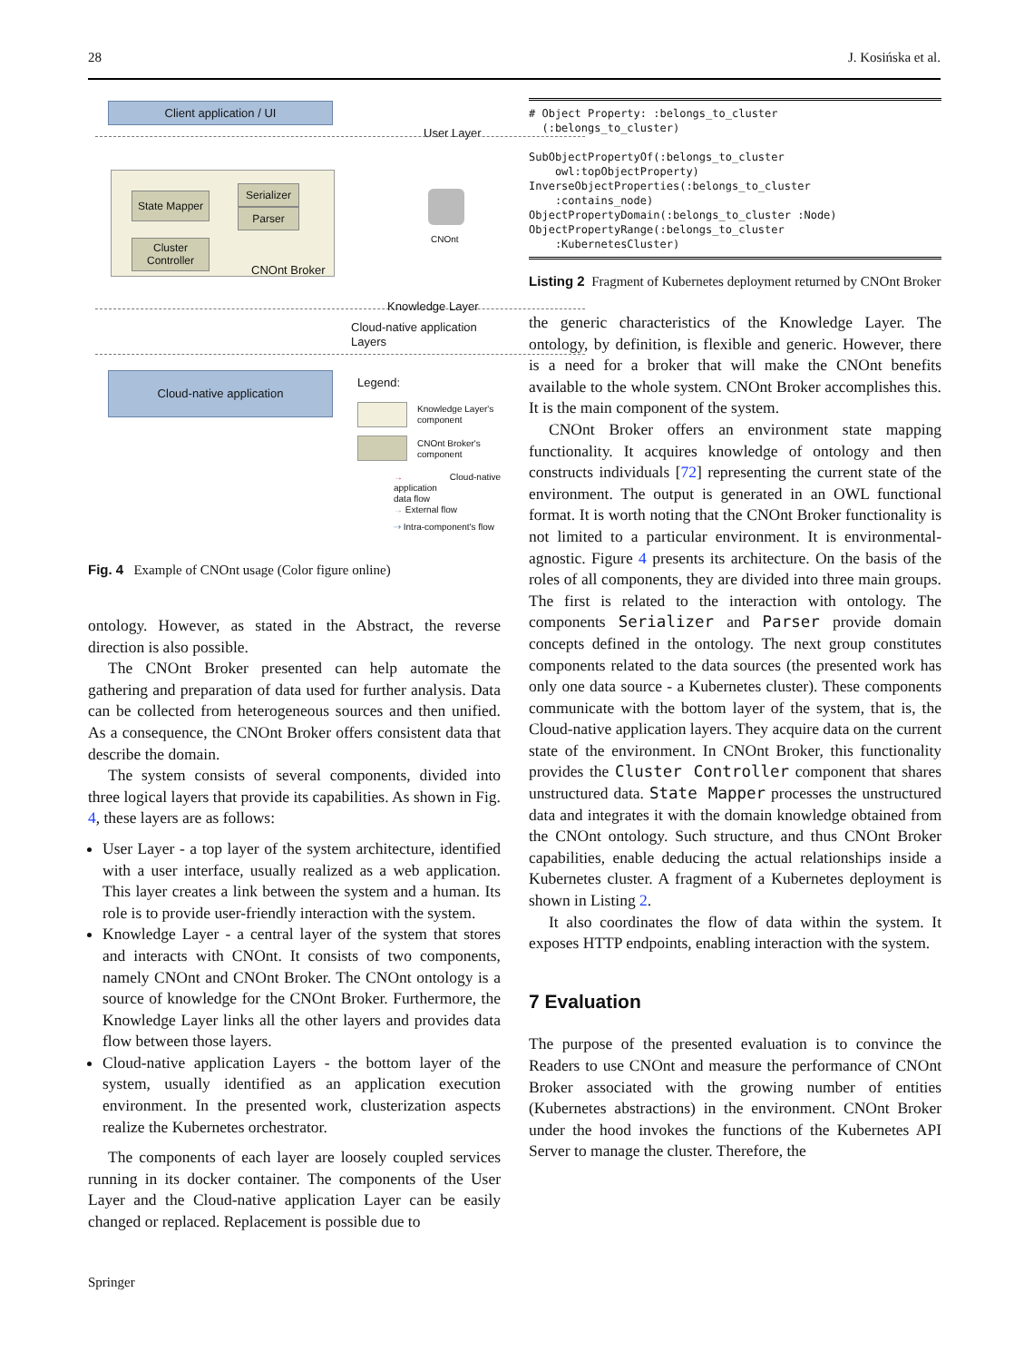28 J. Kosińska et al.
Client application / UI
User Layer
State Mapper
Serializer
Parser
Cluster Controller
CNOnt Broker
CNOnt
Knowledge Layer
Cloud-native application
Layers
Cloud-native application Legend:
Knowledge Layer's
component
CNOnt Broker's
component
→ Cloud-native application
data flow
→ External flow
⇢ Intra-component's flow
Fig. 4 Example of CNOnt usage (Color figure online)
ontology. However, as stated in the Abstract, the reverse direction is also possible.
The CNOnt Broker presented can help automate the gathering and preparation of data used for further analysis. Data can be collected from heterogeneous sources and then unified. As a consequence, the CNOnt Broker offers consistent data that describe the domain.
The system consists of several components, divided into three logical layers that provide its capabilities. As shown in Fig. 4, these layers are as follows:
User Layer - a top layer of the system architecture, identified with a user interface, usually realized as a web application. This layer creates a link between the system and a human. Its role is to provide user-friendly interaction with the system.
Knowledge Layer - a central layer of the system that stores and interacts with CNOnt. It consists of two components, namely CNOnt and CNOnt Broker. The CNOnt ontology is a source of knowledge for the CNOnt Broker. Furthermore, the Knowledge Layer links all the other layers and provides data flow between those layers.
Cloud-native application Layers - the bottom layer of the system, usually identified as an application execution environment. In the presented work, clusterization aspects realize the Kubernetes orchestrator.
The components of each layer are loosely coupled services running in its docker container. The components of the User Layer and the Cloud-native application Layer can be easily changed or replaced. Replacement is possible due to
# Object Property: :belongs_to_cluster (:belongs_to_cluster) SubObjectPropertyOf(:belongs_to_cluster owl:topObjectProperty) InverseObjectProperties(:belongs_to_cluster :contains_node) ObjectPropertyDomain(:belongs_to_cluster :Node) ObjectPropertyRange(:belongs_to_cluster :KubernetesCluster)
Listing 2 Fragment of Kubernetes deployment returned by CNOnt Broker
the generic characteristics of the Knowledge Layer. The ontology, by definition, is flexible and generic. However, there is a need for a broker that will make the CNOnt benefits available to the whole system. CNOnt Broker accomplishes this. It is the main component of the system.
CNOnt Broker offers an environment state mapping functionality. It acquires knowledge of ontology and then constructs individuals [72] representing the current state of the environment. The output is generated in an OWL functional format. It is worth noting that the CNOnt Broker functionality is not limited to a particular environment. It is environmental-agnostic. Figure 4 presents its architecture. On the basis of the roles of all components, they are divided into three main groups. The first is related to the interaction with ontology. The components Serializer and Parser provide domain concepts defined in the ontology. The next group constitutes components related to the data sources (the presented work has only one data source - a Kubernetes cluster). These components communicate with the bottom layer of the system, that is, the Cloud-native application layers. They acquire data on the current state of the environment. In CNOnt Broker, this functionality provides the Cluster Controller component that shares unstructured data. State Mapper processes the unstructured data and integrates it with the domain knowledge obtained from the CNOnt ontology. Such structure, and thus CNOnt Broker capabilities, enable deducing the actual relationships inside a Kubernetes cluster. A fragment of a Kubernetes deployment is shown in Listing 2.
It also coordinates the flow of data within the system. It exposes HTTP endpoints, enabling interaction with the system.
7 Evaluation
The purpose of the presented evaluation is to convince the Readers to use CNOnt and measure the performance of CNOnt Broker associated with the growing number of entities (Kubernetes abstractions) in the environment. CNOnt Broker under the hood invokes the functions of the Kubernetes API Server to manage the cluster. Therefore, the
Springer